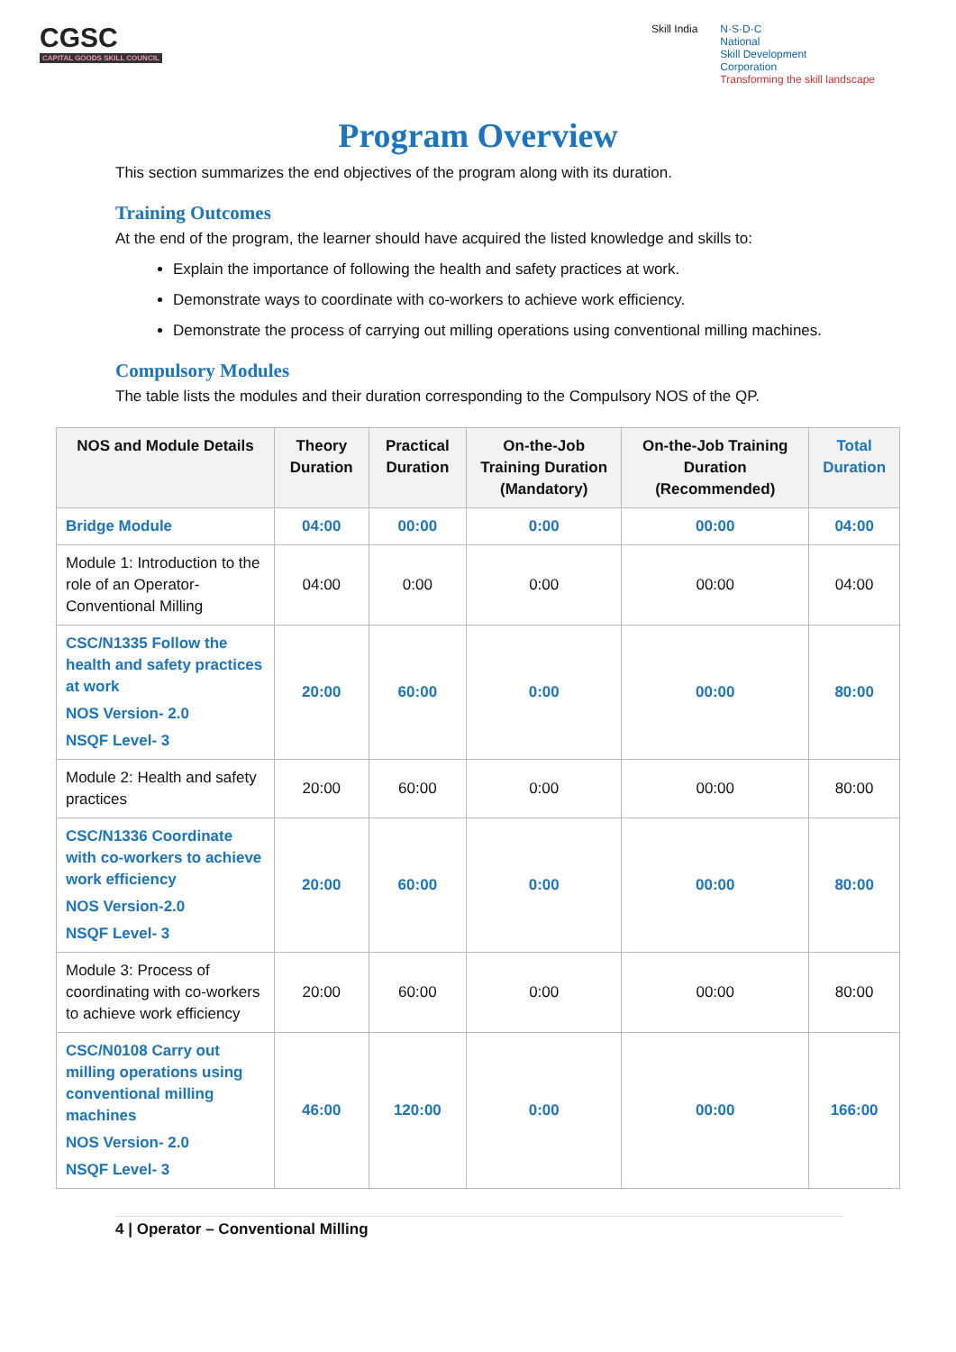CGSC
CAPITAL GOODS SKILL COUNCIL
Skill India N·S·D·C
National
Skill Development
Corporation
Transforming the skill landscape
Program Overview
This section summarizes the end objectives of the program along with its duration.
Training Outcomes
At the end of the program, the learner should have acquired the listed knowledge and skills to:
Explain the importance of following the health and safety practices at work.
Demonstrate ways to coordinate with co-workers to achieve work efficiency.
Demonstrate the process of carrying out milling operations using conventional milling machines.
Compulsory Modules
The table lists the modules and their duration corresponding to the Compulsory NOS of the QP.
| NOS and Module Details | Theory Duration | Practical Duration | On-the-Job Training Duration (Mandatory) | On-the-Job Training Duration (Recommended) | Total Duration |
| --- | --- | --- | --- | --- | --- |
| Bridge Module | 04:00 | 00:00 | 0:00 | 00:00 | 04:00 |
| Module 1: Introduction to the role of an Operator- Conventional Milling | 04:00 | 0:00 | 0:00 | 00:00 | 04:00 |
| CSC/N1335 Follow the health and safety practices at work NOS Version- 2.0 NSQF Level- 3 | 20:00 | 60:00 | 0:00 | 00:00 | 80:00 |
| Module 2: Health and safety practices | 20:00 | 60:00 | 0:00 | 00:00 | 80:00 |
| CSC/N1336 Coordinate with co-workers to achieve work efficiency NOS Version-2.0 NSQF Level- 3 | 20:00 | 60:00 | 0:00 | 00:00 | 80:00 |
| Module 3: Process of coordinating with co-workers to achieve work efficiency | 20:00 | 60:00 | 0:00 | 00:00 | 80:00 |
| CSC/N0108 Carry out milling operations using conventional milling machines NOS Version- 2.0 NSQF Level- 3 | 46:00 | 120:00 | 0:00 | 00:00 | 166:00 |
4 | Operator – Conventional Milling